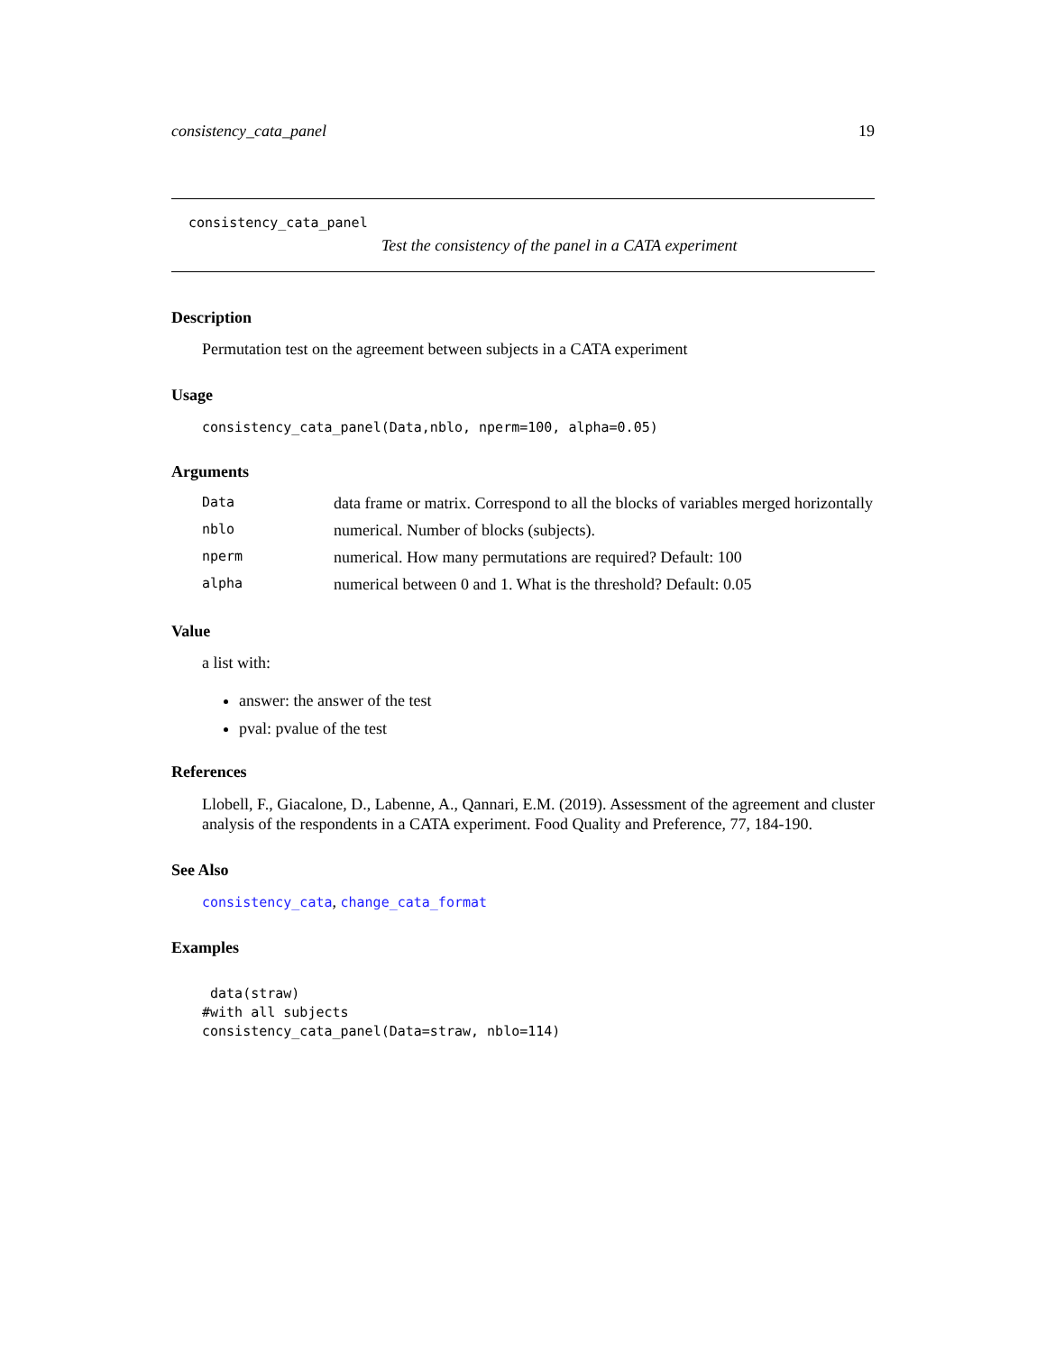consistency_cata_panel 19
consistency_cata_panel
Test the consistency of the panel in a CATA experiment
Description
Permutation test on the agreement between subjects in a CATA experiment
Usage
consistency_cata_panel(Data,nblo, nperm=100, alpha=0.05)
Arguments
| Data | data frame or matrix. Correspond to all the blocks of variables merged horizontally |
| nblo | numerical. Number of blocks (subjects). |
| nperm | numerical. How many permutations are required? Default: 100 |
| alpha | numerical between 0 and 1. What is the threshold? Default: 0.05 |
Value
a list with:
answer: the answer of the test
pval: pvalue of the test
References
Llobell, F., Giacalone, D., Labenne, A., Qannari, E.M. (2019). Assessment of the agreement and cluster analysis of the respondents in a CATA experiment. Food Quality and Preference, 77, 184-190.
See Also
consistency_cata, change_cata_format
Examples
 data(straw)
#with all subjects
consistency_cata_panel(Data=straw, nblo=114)